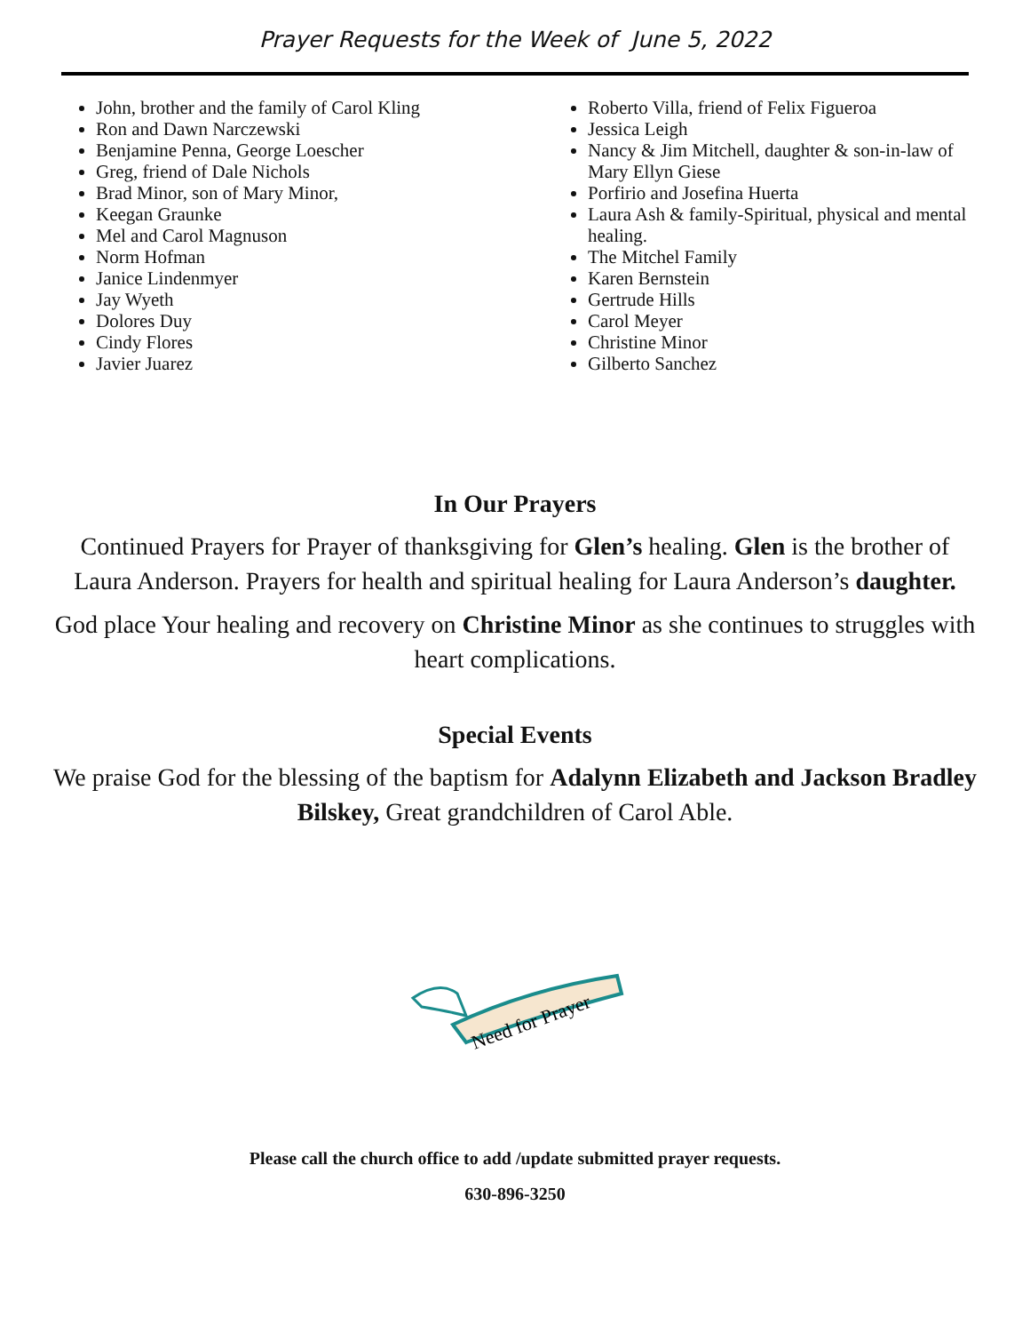Prayer Requests for the Week of June 5, 2022
John, brother and the family of Carol Kling
Ron and Dawn Narczewski
Benjamine Penna, George Loescher
Greg, friend of Dale Nichols
Brad Minor, son of Mary Minor,
Keegan Graunke
Mel and Carol Magnuson
Norm Hofman
Janice Lindenmyer
Jay Wyeth
Dolores Duy
Cindy Flores
Javier Juarez
Roberto Villa, friend of Felix Figueroa
Jessica Leigh
Nancy & Jim Mitchell, daughter & son-in-law of Mary Ellyn Giese
Porfirio and Josefina Huerta
Laura Ash & family-Spiritual, physical and mental healing.
The Mitchel Family
Karen Bernstein
Gertrude Hills
Carol Meyer
Christine Minor
Gilberto Sanchez
In Our Prayers
Continued Prayers for Prayer of thanksgiving for Glen’s healing. Glen is the brother of Laura Anderson. Prayers for health and spiritual healing for Laura Anderson’s daughter.
God place Your healing and recovery on Christine Minor as she continues to struggles with heart complications.
Special Events
We praise God for the blessing of the baptism for Adalynn Elizabeth and Jackson Bradley Bilskey, Great grandchildren of Carol Able.
Need for Prayer
Please call the church office to add /update submitted prayer requests.
630-896-3250